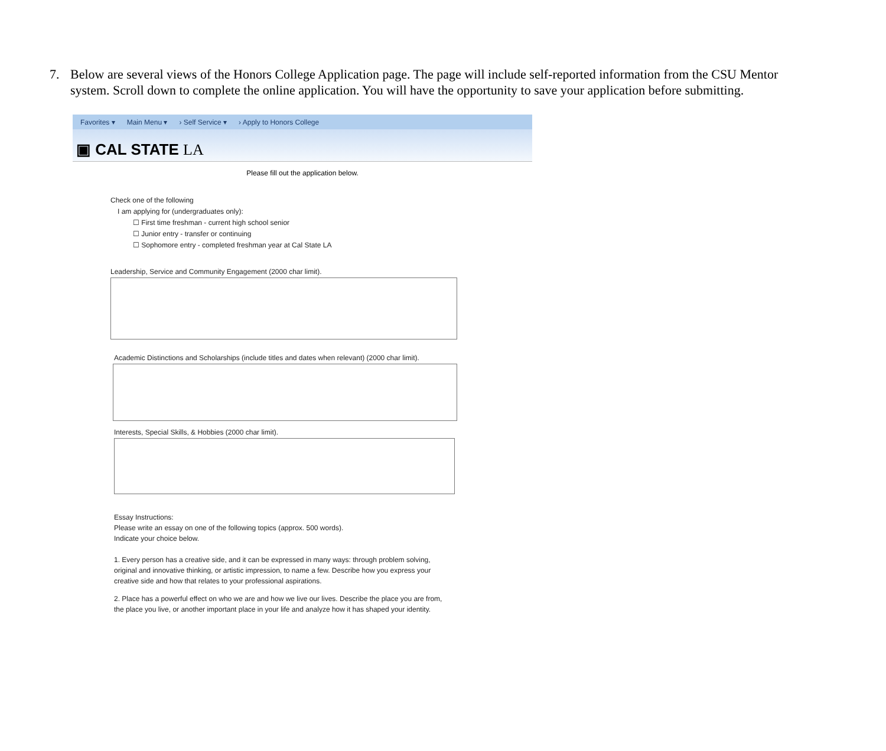7. Below are several views of the Honors College Application page. The page will include self-reported information from the CSU Mentor system. Scroll down to complete the online application. You will have the opportunity to save your application before submitting.
Favorites ▾ Main Menu ▾ › Self Service ▾ › Apply to Honors College
▣ CAL STATE LA
Please fill out the application below.
Check one of the following
I am applying for (undergraduates only):
☐ First time freshman - current high school senior
☐ Junior entry - transfer or continuing
☐ Sophomore entry - completed freshman year at Cal State LA
Leadership, Service and Community Engagement (2000 char limit).
Academic Distinctions and Scholarships (include titles and dates when relevant) (2000 char limit).
Interests, Special Skills, & Hobbies (2000 char limit).
Essay Instructions:
Please write an essay on one of the following topics (approx. 500 words).
Indicate your choice below.
1. Every person has a creative side, and it can be expressed in many ways: through problem solving, original and innovative thinking, or artistic impression, to name a few. Describe how you express your creative side and how that relates to your professional aspirations.
2. Place has a powerful effect on who we are and how we live our lives. Describe the place you are from, the place you live, or another important place in your life and analyze how it has shaped your identity.